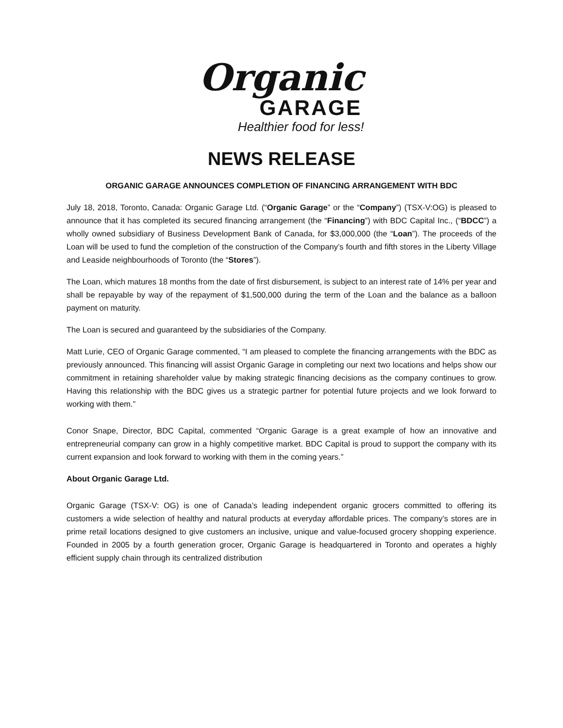Organic
GARAGE
Healthier food for less!
NEWS RELEASE
ORGANIC GARAGE ANNOUNCES COMPLETION OF FINANCING ARRANGEMENT WITH BDC
July 18, 2018, Toronto, Canada: Organic Garage Ltd. (“Organic Garage” or the “Company”) (TSX-V:OG) is pleased to announce that it has completed its secured financing arrangement (the “Financing”) with BDC Capital Inc., (“BDCC”) a wholly owned subsidiary of Business Development Bank of Canada, for $3,000,000 (the “Loan”). The proceeds of the Loan will be used to fund the completion of the construction of the Company’s fourth and fifth stores in the Liberty Village and Leaside neighbourhoods of Toronto (the “Stores”).
The Loan, which matures 18 months from the date of first disbursement, is subject to an interest rate of 14% per year and shall be repayable by way of the repayment of $1,500,000 during the term of the Loan and the balance as a balloon payment on maturity.
The Loan is secured and guaranteed by the subsidiaries of the Company.
Matt Lurie, CEO of Organic Garage commented, “I am pleased to complete the financing arrangements with the BDC as previously announced. This financing will assist Organic Garage in completing our next two locations and helps show our commitment in retaining shareholder value by making strategic financing decisions as the company continues to grow. Having this relationship with the BDC gives us a strategic partner for potential future projects and we look forward to working with them.”
Conor Snape, Director, BDC Capital, commented “Organic Garage is a great example of how an innovative and entrepreneurial company can grow in a highly competitive market. BDC Capital is proud to support the company with its current expansion and look forward to working with them in the coming years.”
About Organic Garage Ltd.
Organic Garage (TSX-V: OG) is one of Canada’s leading independent organic grocers committed to offering its customers a wide selection of healthy and natural products at everyday affordable prices. The company’s stores are in prime retail locations designed to give customers an inclusive, unique and value-focused grocery shopping experience. Founded in 2005 by a fourth generation grocer, Organic Garage is headquartered in Toronto and operates a highly efficient supply chain through its centralized distribution